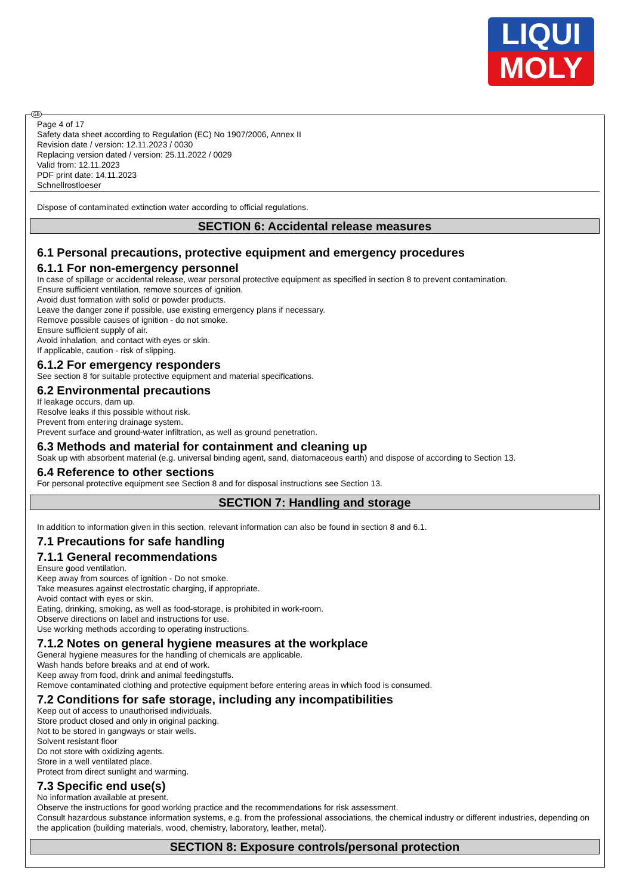LIQUI
MOLY
GB
Page 4 of 17
Safety data sheet according to Regulation (EC) No 1907/2006, Annex II
Revision date / version: 12.11.2023 / 0030
Replacing version dated / version: 25.11.2022 / 0029
Valid from: 12.11.2023
PDF print date: 14.11.2023
Schnellrostloeser
Dispose of contaminated extinction water according to official regulations.
SECTION 6: Accidental release measures
6.1 Personal precautions, protective equipment and emergency procedures
6.1.1 For non-emergency personnel
In case of spillage or accidental release, wear personal protective equipment as specified in section 8 to prevent contamination.
Ensure sufficient ventilation, remove sources of ignition.
Avoid dust formation with solid or powder products.
Leave the danger zone if possible, use existing emergency plans if necessary.
Remove possible causes of ignition - do not smoke.
Ensure sufficient supply of air.
Avoid inhalation, and contact with eyes or skin.
If applicable, caution - risk of slipping.
6.1.2 For emergency responders
See section 8 for suitable protective equipment and material specifications.
6.2 Environmental precautions
If leakage occurs, dam up.
Resolve leaks if this possible without risk.
Prevent from entering drainage system.
Prevent surface and ground-water infiltration, as well as ground penetration.
6.3 Methods and material for containment and cleaning up
Soak up with absorbent material (e.g. universal binding agent, sand, diatomaceous earth) and dispose of according to Section 13.
6.4 Reference to other sections
For personal protective equipment see Section 8 and for disposal instructions see Section 13.
SECTION 7: Handling and storage
In addition to information given in this section, relevant information can also be found in section 8 and 6.1.
7.1 Precautions for safe handling
7.1.1 General recommendations
Ensure good ventilation.
Keep away from sources of ignition - Do not smoke.
Take measures against electrostatic charging, if appropriate.
Avoid contact with eyes or skin.
Eating, drinking, smoking, as well as food-storage, is prohibited in work-room.
Observe directions on label and instructions for use.
Use working methods according to operating instructions.
7.1.2 Notes on general hygiene measures at the workplace
General hygiene measures for the handling of chemicals are applicable.
Wash hands before breaks and at end of work.
Keep away from food, drink and animal feedingstuffs.
Remove contaminated clothing and protective equipment before entering areas in which food is consumed.
7.2 Conditions for safe storage, including any incompatibilities
Keep out of access to unauthorised individuals.
Store product closed and only in original packing.
Not to be stored in gangways or stair wells.
Solvent resistant floor
Do not store with oxidizing agents.
Store in a well ventilated place.
Protect from direct sunlight and warming.
7.3 Specific end use(s)
No information available at present.
Observe the instructions for good working practice and the recommendations for risk assessment.
Consult hazardous substance information systems, e.g. from the professional associations, the chemical industry or different industries, depending on the application (building materials, wood, chemistry, laboratory, leather, metal).
SECTION 8: Exposure controls/personal protection